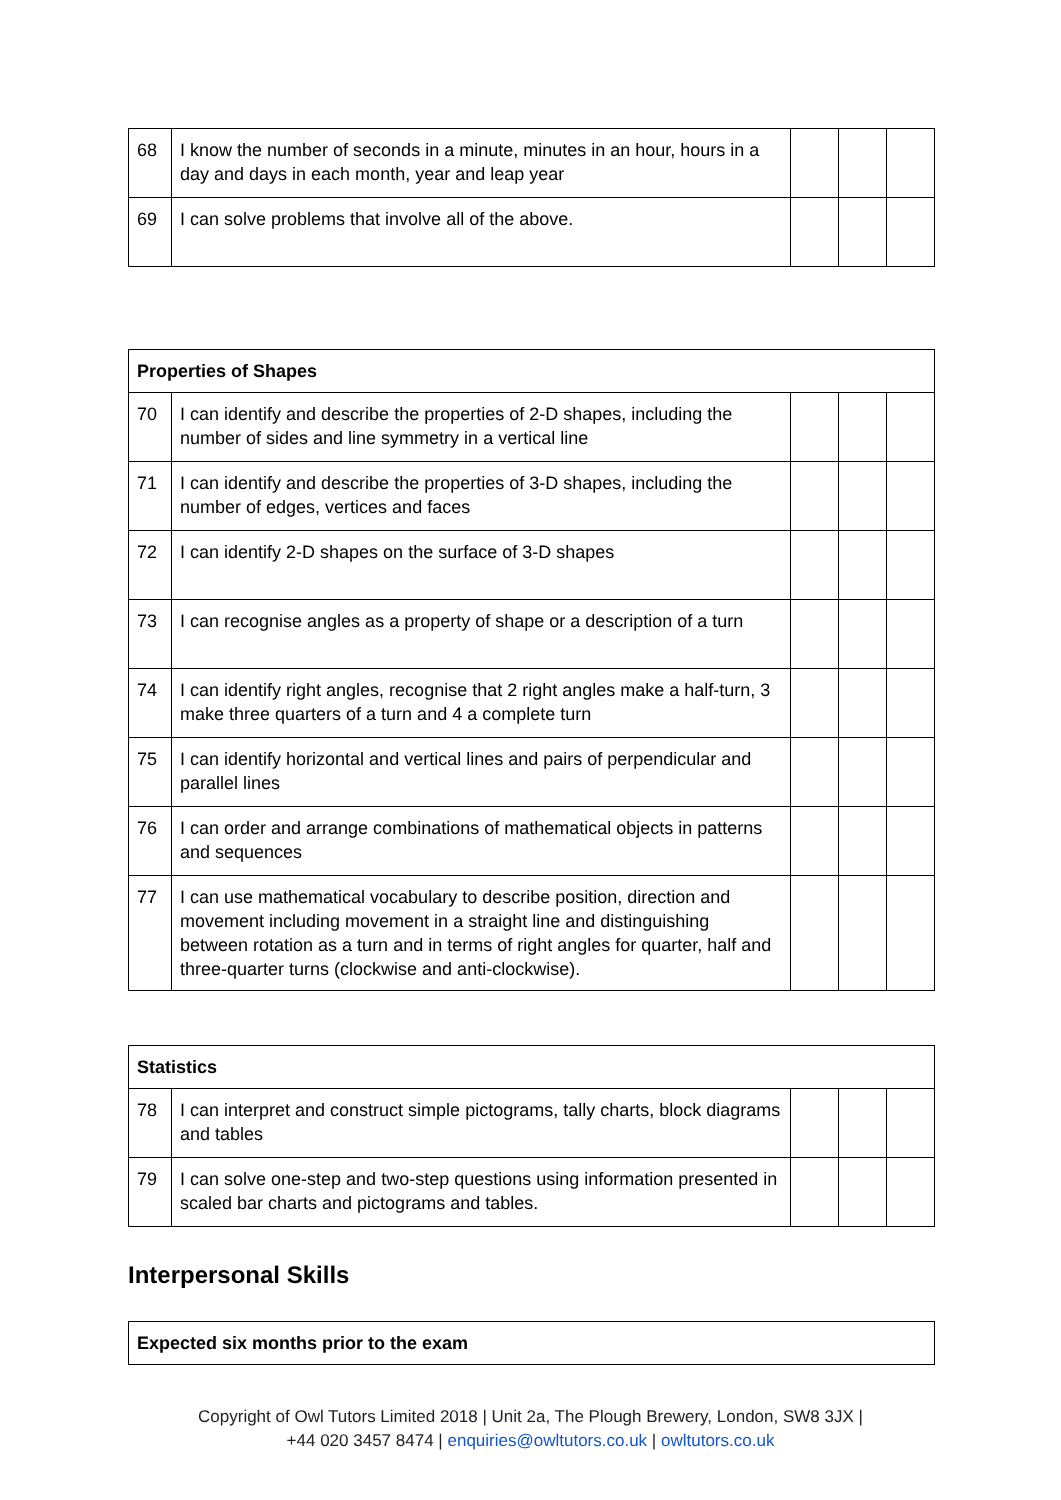| 68 | I know the number of seconds in a minute, minutes in an hour, hours in a day and days in each month, year and leap year | | | |
| 69 | I can solve problems that involve all of the above. | | | |
| Properties of Shapes | | | | |
| --- | --- | --- | --- | --- |
| 70 | I can identify and describe the properties of 2-D shapes, including the number of sides and line symmetry in a vertical line | | | |
| 71 | I can identify and describe the properties of 3-D shapes, including the number of edges, vertices and faces | | | |
| 72 | I can identify 2-D shapes on the surface of 3-D shapes | | | |
| 73 | I can recognise angles as a property of shape or a description of a turn | | | |
| 74 | I can identify right angles, recognise that 2 right angles make a half-turn, 3 make three quarters of a turn and 4 a complete turn | | | |
| 75 | I can identify horizontal and vertical lines and pairs of perpendicular and parallel lines | | | |
| 76 | I can order and arrange combinations of mathematical objects in patterns and sequences | | | |
| 77 | I can use mathematical vocabulary to describe position, direction and movement including movement in a straight line and distinguishing between rotation as a turn and in terms of right angles for quarter, half and three-quarter turns (clockwise and anti-clockwise). | | | |
| Statistics | | | | |
| --- | --- | --- | --- | --- |
| 78 | I can interpret and construct simple pictograms, tally charts, block diagrams and tables | | | |
| 79 | I can solve one-step and two-step questions using information presented in scaled bar charts and pictograms and tables. | | | |
Interpersonal Skills
| Expected six months prior to the exam |
| --- |
Copyright of Owl Tutors Limited 2018 | Unit 2a, The Plough Brewery, London, SW8 3JX |
+44 020 3457 8474 | enquiries@owltutors.co.uk | owltutors.co.uk